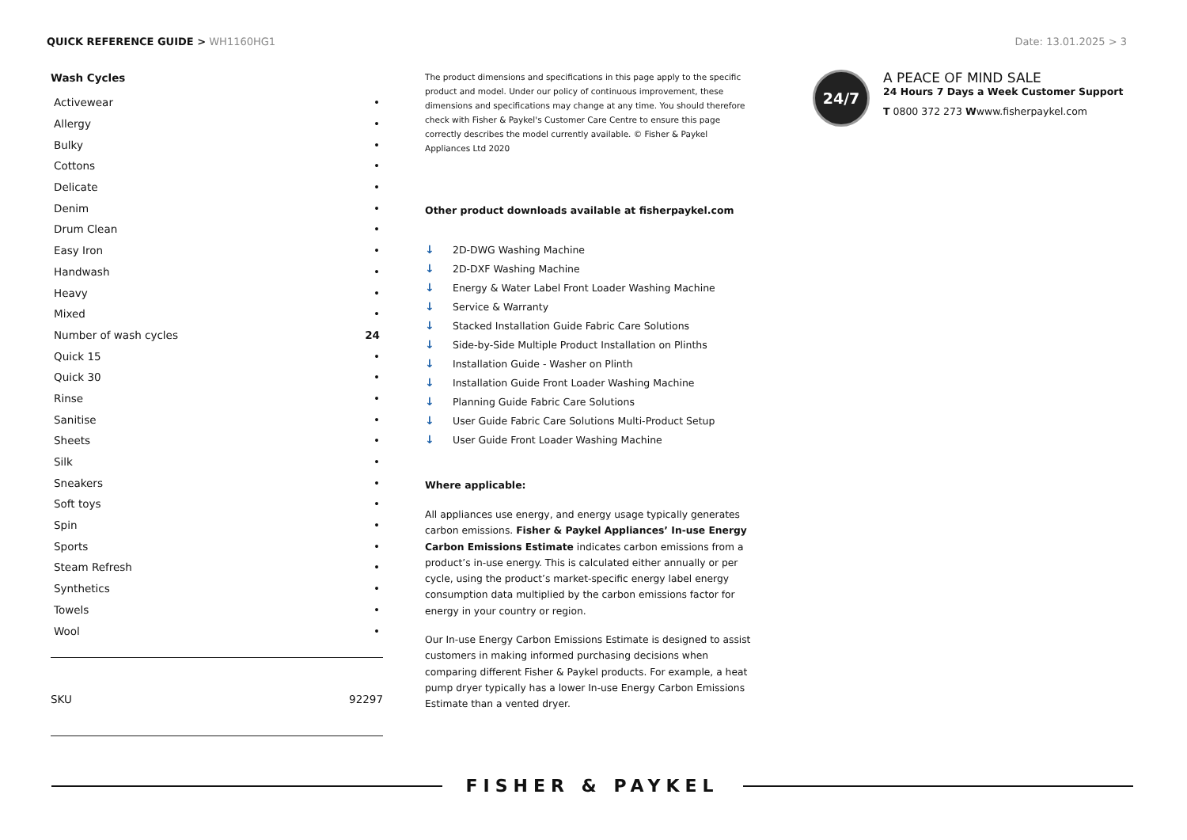QUICK REFERENCE GUIDE > WH1160HG1
Date: 13.01.2025 > 3
Wash Cycles
| Activewear | • |
| Allergy | • |
| Bulky | • |
| Cottons | • |
| Delicate | • |
| Denim | • |
| Drum Clean | • |
| Easy Iron | • |
| Handwash | • |
| Heavy | • |
| Mixed | • |
| Number of wash cycles | 24 |
| Quick 15 | • |
| Quick 30 | • |
| Rinse | • |
| Sanitise | • |
| Sheets | • |
| Silk | • |
| Sneakers | • |
| Soft toys | • |
| Spin | • |
| Sports | • |
| Steam Refresh | • |
| Synthetics | • |
| Towels | • |
| Wool | • |
SKU 92297
The product dimensions and specifications in this page apply to the specific product and model. Under our policy of continuous improvement, these dimensions and specifications may change at any time. You should therefore check with Fisher & Paykel's Customer Care Centre to ensure this page correctly describes the model currently available. © Fisher & Paykel Appliances Ltd 2020
Other product downloads available at fisherpaykel.com
↓ 2D-DWG Washing Machine
↓ 2D-DXF Washing Machine
↓ Energy & Water Label Front Loader Washing Machine
↓ Service & Warranty
↓ Stacked Installation Guide Fabric Care Solutions
↓ Side-by-Side Multiple Product Installation on Plinths
↓ Installation Guide - Washer on Plinth
↓ Installation Guide Front Loader Washing Machine
↓ Planning Guide Fabric Care Solutions
↓ User Guide Fabric Care Solutions Multi-Product Setup
↓ User Guide Front Loader Washing Machine
Where applicable:
All appliances use energy, and energy usage typically generates carbon emissions. Fisher & Paykel Appliances’ In-use Energy Carbon Emissions Estimate indicates carbon emissions from a product’s in-use energy. This is calculated either annually or per cycle, using the product’s market-specific energy label energy consumption data multiplied by the carbon emissions factor for energy in your country or region.
Our In-use Energy Carbon Emissions Estimate is designed to assist customers in making informed purchasing decisions when comparing different Fisher & Paykel products. For example, a heat pump dryer typically has a lower In-use Energy Carbon Emissions Estimate than a vented dryer.
24/7
A PEACE OF MIND SALE
24 Hours 7 Days a Week Customer Support
T 0800 372 273 Wwww.fisherpaykel.com
FISHER & PAYKEL